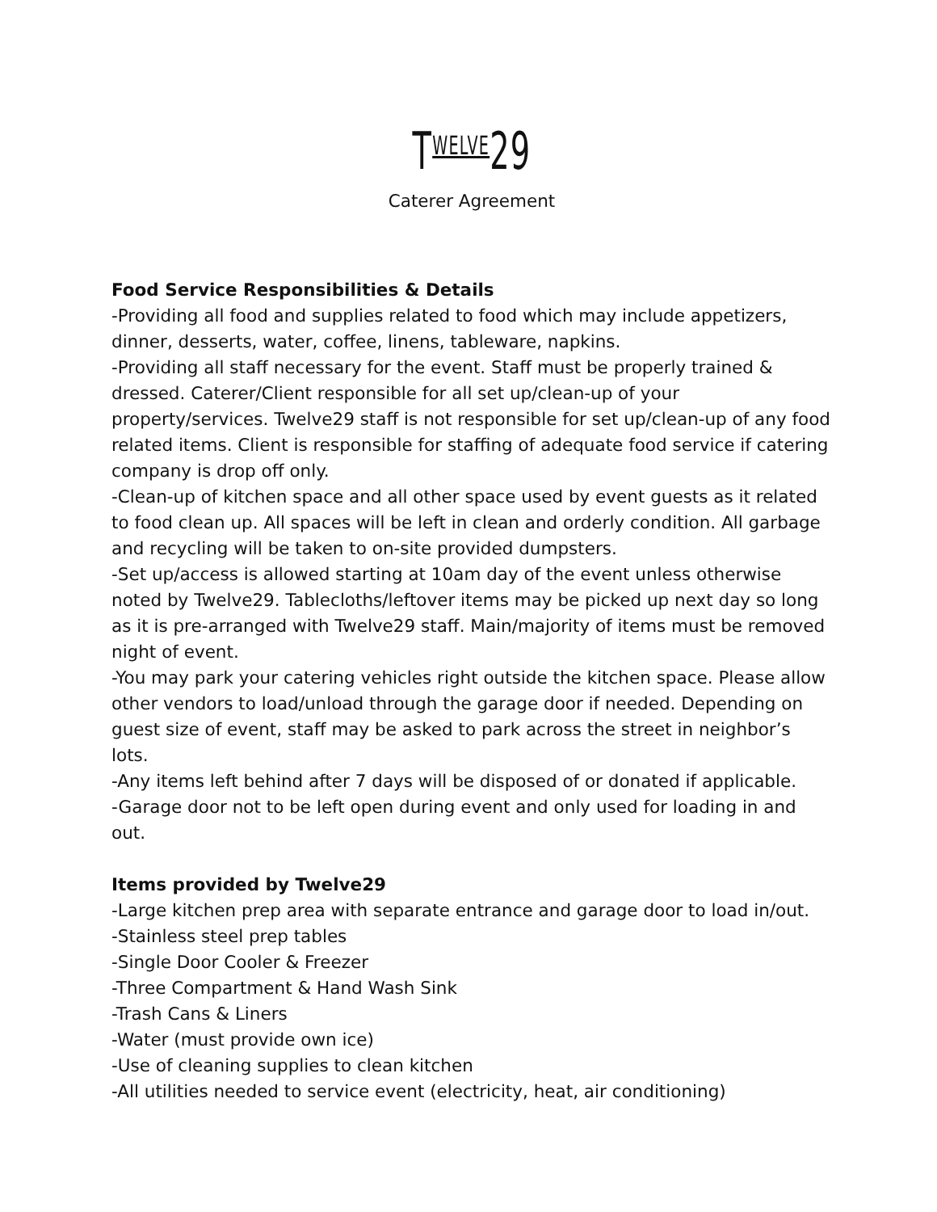TWELVE29
Caterer Agreement
Food Service Responsibilities & Details
-Providing all food and supplies related to food which may include appetizers, dinner, desserts, water, coffee, linens, tableware, napkins.
-Providing all staff necessary for the event. Staff must be properly trained & dressed. Caterer/Client responsible for all set up/clean-up of your property/services. Twelve29 staff is not responsible for set up/clean-up of any food related items. Client is responsible for staffing of adequate food service if catering company is drop off only.
-Clean-up of kitchen space and all other space used by event guests as it related to food clean up. All spaces will be left in clean and orderly condition. All garbage and recycling will be taken to on-site provided dumpsters.
-Set up/access is allowed starting at 10am day of the event unless otherwise noted by Twelve29. Tablecloths/leftover items may be picked up next day so long as it is pre-arranged with Twelve29 staff. Main/majority of items must be removed night of event.
-You may park your catering vehicles right outside the kitchen space. Please allow other vendors to load/unload through the garage door if needed. Depending on guest size of event, staff may be asked to park across the street in neighbor’s lots.
-Any items left behind after 7 days will be disposed of or donated if applicable.
-Garage door not to be left open during event and only used for loading in and out.
Items provided by Twelve29
-Large kitchen prep area with separate entrance and garage door to load in/out.
-Stainless steel prep tables
-Single Door Cooler & Freezer
-Three Compartment & Hand Wash Sink
-Trash Cans & Liners
-Water (must provide own ice)
-Use of cleaning supplies to clean kitchen
-All utilities needed to service event (electricity, heat, air conditioning)